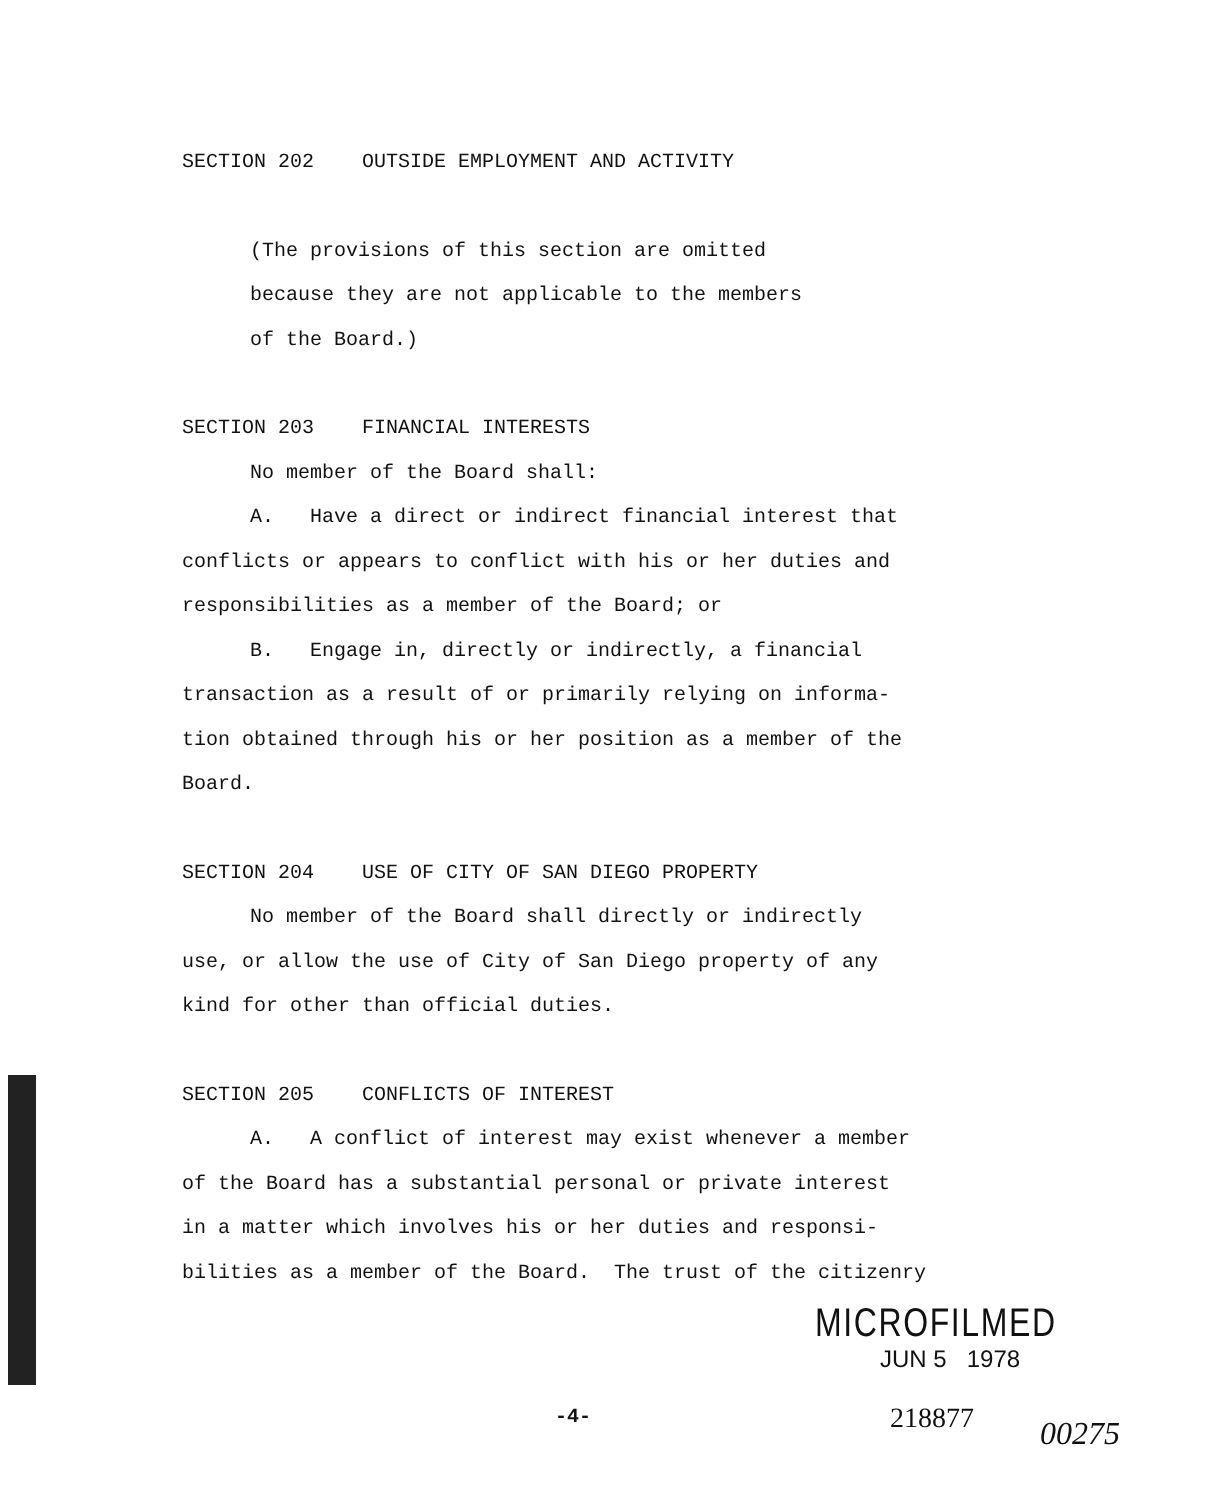SECTION 202 OUTSIDE EMPLOYMENT AND ACTIVITY
(The provisions of this section are omitted
because they are not applicable to the members
of the Board.)
SECTION 203 FINANCIAL INTERESTS
No member of the Board shall:
A. Have a direct or indirect financial interest that
conflicts or appears to conflict with his or her duties and
responsibilities as a member of the Board; or
B. Engage in, directly or indirectly, a financial
transaction as a result of or primarily relying on informa-
tion obtained through his or her position as a member of the
Board.
SECTION 204 USE OF CITY OF SAN DIEGO PROPERTY
No member of the Board shall directly or indirectly
use, or allow the use of City of San Diego property of any
kind for other than official duties.
SECTION 205 CONFLICTS OF INTEREST
A. A conflict of interest may exist whenever a member
of the Board has a substantial personal or private interest
in a matter which involves his or her duties and responsi-
bilities as a member of the Board. The trust of the citizenry
MICROFILMED
JUN 5 1978
-4- 218877 00275